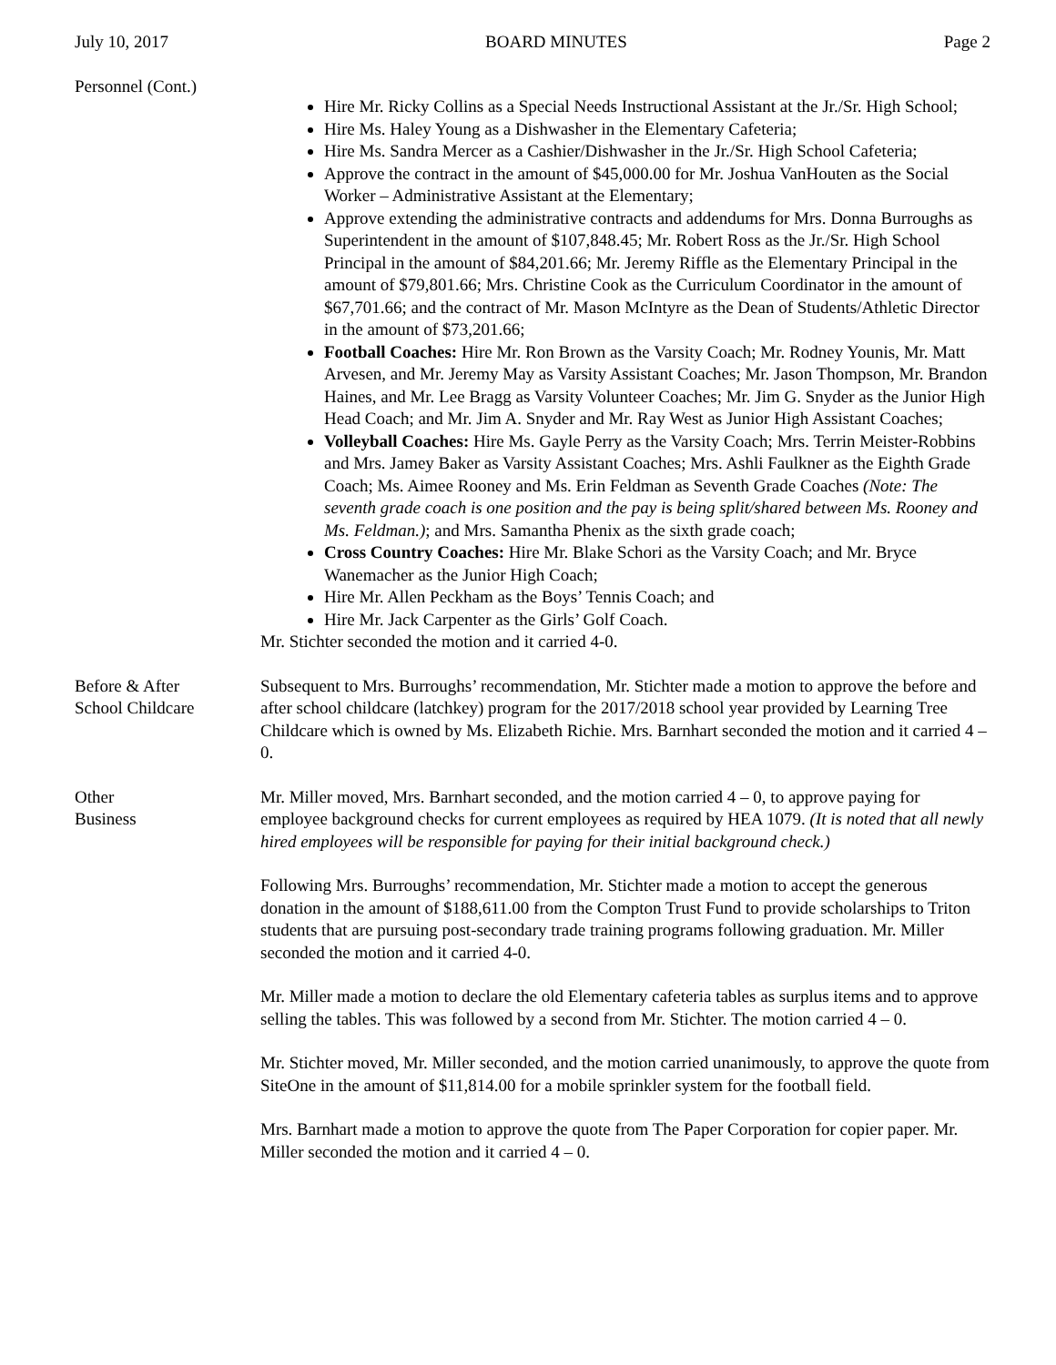July 10, 2017 BOARD MINUTES Page 2
Personnel (Cont.)
Hire Mr. Ricky Collins as a Special Needs Instructional Assistant at the Jr./Sr. High School;
Hire Ms. Haley Young as a Dishwasher in the Elementary Cafeteria;
Hire Ms. Sandra Mercer as a Cashier/Dishwasher in the Jr./Sr. High School Cafeteria;
Approve the contract in the amount of $45,000.00 for Mr. Joshua VanHouten as the Social Worker – Administrative Assistant at the Elementary;
Approve extending the administrative contracts and addendums for Mrs. Donna Burroughs as Superintendent in the amount of $107,848.45; Mr. Robert Ross as the Jr./Sr. High School Principal in the amount of $84,201.66; Mr. Jeremy Riffle as the Elementary Principal in the amount of $79,801.66; Mrs. Christine Cook as the Curriculum Coordinator in the amount of $67,701.66; and the contract of Mr. Mason McIntyre as the Dean of Students/Athletic Director in the amount of $73,201.66;
Football Coaches: Hire Mr. Ron Brown as the Varsity Coach; Mr. Rodney Younis, Mr. Matt Arvesen, and Mr. Jeremy May as Varsity Assistant Coaches; Mr. Jason Thompson, Mr. Brandon Haines, and Mr. Lee Bragg as Varsity Volunteer Coaches; Mr. Jim G. Snyder as the Junior High Head Coach; and Mr. Jim A. Snyder and Mr. Ray West as Junior High Assistant Coaches;
Volleyball Coaches: Hire Ms. Gayle Perry as the Varsity Coach; Mrs. Terrin Meister-Robbins and Mrs. Jamey Baker as Varsity Assistant Coaches; Mrs. Ashli Faulkner as the Eighth Grade Coach; Ms. Aimee Rooney and Ms. Erin Feldman as Seventh Grade Coaches (Note: The seventh grade coach is one position and the pay is being split/shared between Ms. Rooney and Ms. Feldman.); and Mrs. Samantha Phenix as the sixth grade coach;
Cross Country Coaches: Hire Mr. Blake Schori as the Varsity Coach; and Mr. Bryce Wanemacher as the Junior High Coach;
Hire Mr. Allen Peckham as the Boys’ Tennis Coach; and
Hire Mr. Jack Carpenter as the Girls’ Golf Coach.
Mr. Stichter seconded the motion and it carried 4-0.
Before & After
School Childcare
Subsequent to Mrs. Burroughs’ recommendation, Mr. Stichter made a motion to approve the before and after school childcare (latchkey) program for the 2017/2018 school year provided by Learning Tree Childcare which is owned by Ms. Elizabeth Richie. Mrs. Barnhart seconded the motion and it carried 4 – 0.
Other
Business
Mr. Miller moved, Mrs. Barnhart seconded, and the motion carried 4 – 0, to approve paying for employee background checks for current employees as required by HEA 1079. (It is noted that all newly hired employees will be responsible for paying for their initial background check.)
Following Mrs. Burroughs’ recommendation, Mr. Stichter made a motion to accept the generous donation in the amount of $188,611.00 from the Compton Trust Fund to provide scholarships to Triton students that are pursuing post-secondary trade training programs following graduation. Mr. Miller seconded the motion and it carried 4-0.
Mr. Miller made a motion to declare the old Elementary cafeteria tables as surplus items and to approve selling the tables. This was followed by a second from Mr. Stichter. The motion carried 4 – 0.
Mr. Stichter moved, Mr. Miller seconded, and the motion carried unanimously, to approve the quote from SiteOne in the amount of $11,814.00 for a mobile sprinkler system for the football field.
Mrs. Barnhart made a motion to approve the quote from The Paper Corporation for copier paper. Mr. Miller seconded the motion and it carried 4 – 0.